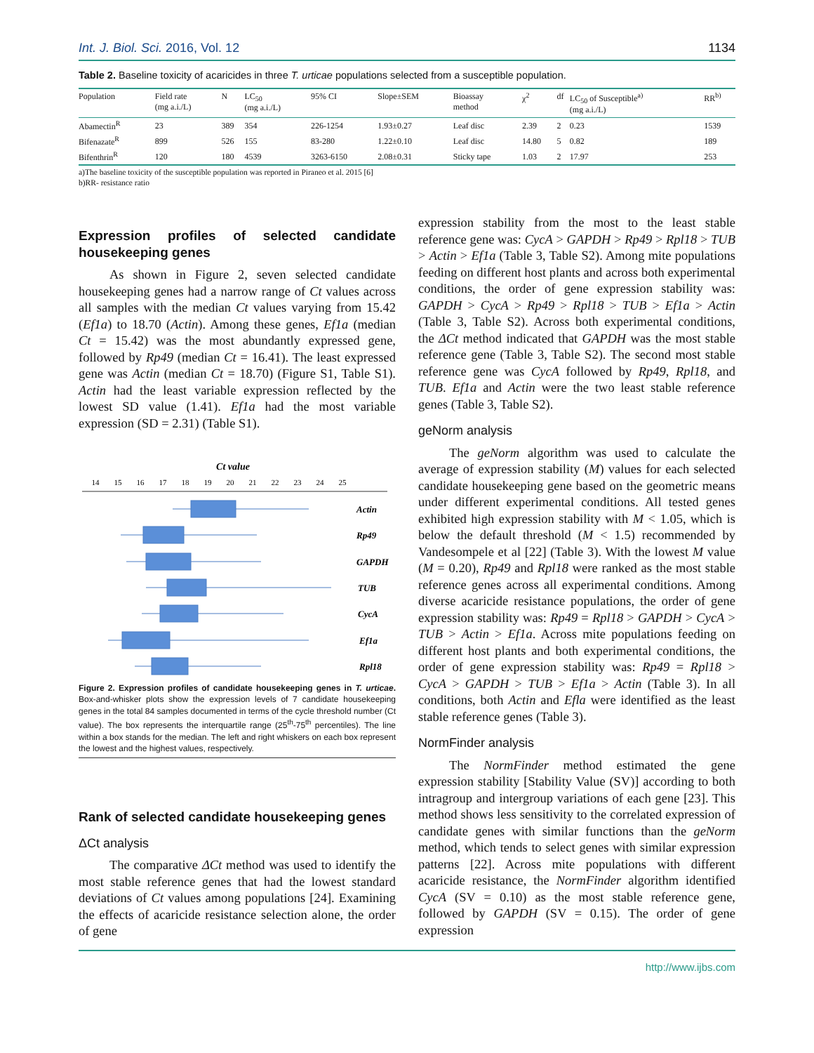Int. J. Biol. Sci. 2016, Vol. 12 1134
Table 2. Baseline toxicity of acaricides in three T. urticae populations selected from a susceptible population.
| Population | Field rate (mg a.i./L) | N | LC<sub>50</sub> (mg a.i./L) | 95% CI | Slope±SEM | Bioassay method | χ<sup>2</sup> | df | LC<sub>50</sub> of Susceptible<sup>a)</sup> (mg a.i./L) | RR<sup>b)</sup> |
| --- | --- | --- | --- | --- | --- | --- | --- | --- | --- | --- |
| Abamectin<sup>R</sup> | 23 | 389 | 354 | 226-1254 | 1.93±0.27 | Leaf disc | 2.39 | 2 | 0.23 | 1539 |
| Bifenazate<sup>R</sup> | 899 | 526 | 155 | 83-280 | 1.22±0.10 | Leaf disc | 14.80 | 5 | 0.82 | 189 |
| Bifenthrin<sup>R</sup> | 120 | 180 | 4539 | 3263-6150 | 2.08±0.31 | Sticky tape | 1.03 | 2 | 17.97 | 253 |
a)The baseline toxicity of the susceptible population was reported in Piraneo et al. 2015 [6]
b)RR- resistance ratio
Expression profiles of selected candidate housekeeping genes
As shown in Figure 2, seven selected candidate housekeeping genes had a narrow range of Ct values across all samples with the median Ct values varying from 15.42 (Ef1a) to 18.70 (Actin). Among these genes, Ef1a (median Ct = 15.42) was the most abundantly expressed gene, followed by Rp49 (median Ct = 16.41). The least expressed gene was Actin (median Ct = 18.70) (Figure S1, Table S1). Actin had the least variable expression reflected by the lowest SD value (1.41). Ef1a had the most variable expression (SD = 2.31) (Table S1).
Ct value
14
15
16
17
18
19
20
21
22
23
24
25
Actin
Rp49
GAPDH
TUB
CycA
Ef1a
Rpl18
Figure 2. Expression profiles of candidate housekeeping genes in T. urticae. Box-and-whisker plots show the expression levels of 7 candidate housekeeping genes in the total 84 samples documented in terms of the cycle threshold number (Ct value). The box represents the interquartile range (25<sup>th</sup>-75<sup>th</sup> percentiles). The line within a box stands for the median. The left and right whiskers on each box represent the lowest and the highest values, respectively.
Rank of selected candidate housekeeping genes
ΔCt analysis
The comparative ΔCt method was used to identify the most stable reference genes that had the lowest standard deviations of Ct values among populations [24]. Examining the effects of acaricide resistance selection alone, the order of gene
expression stability from the most to the least stable reference gene was: CycA > GAPDH > Rp49 > Rpl18 > TUB > Actin > Ef1a (Table 3, Table S2). Among mite populations feeding on different host plants and across both experimental conditions, the order of gene expression stability was: GAPDH > CycA > Rp49 > Rpl18 > TUB > Ef1a > Actin (Table 3, Table S2). Across both experimental conditions, the ΔCt method indicated that GAPDH was the most stable reference gene (Table 3, Table S2). The second most stable reference gene was CycA followed by Rp49, Rpl18, and TUB. Ef1a and Actin were the two least stable reference genes (Table 3, Table S2).
geNorm analysis
The geNorm algorithm was used to calculate the average of expression stability (M) values for each selected candidate housekeeping gene based on the geometric means under different experimental conditions. All tested genes exhibited high expression stability with M < 1.05, which is below the default threshold (M < 1.5) recommended by Vandesompele et al [22] (Table 3). With the lowest M value (M = 0.20), Rp49 and Rpl18 were ranked as the most stable reference genes across all experimental conditions. Among diverse acaricide resistance populations, the order of gene expression stability was: Rp49 = Rpl18 > GAPDH > CycA > TUB > Actin > Ef1a. Across mite populations feeding on different host plants and both experimental conditions, the order of gene expression stability was: Rp49 = Rpl18 > CycA > GAPDH > TUB > Ef1a > Actin (Table 3). In all conditions, both Actin and Efla were identified as the least stable reference genes (Table 3).
NormFinder analysis
The NormFinder method estimated the gene expression stability [Stability Value (SV)] according to both intragroup and intergroup variations of each gene [23]. This method shows less sensitivity to the correlated expression of candidate genes with similar functions than the geNorm method, which tends to select genes with similar expression patterns [22]. Across mite populations with different acaricide resistance, the NormFinder algorithm identified CycA (SV = 0.10) as the most stable reference gene, followed by GAPDH (SV = 0.15). The order of gene expression
http://www.ijbs.com